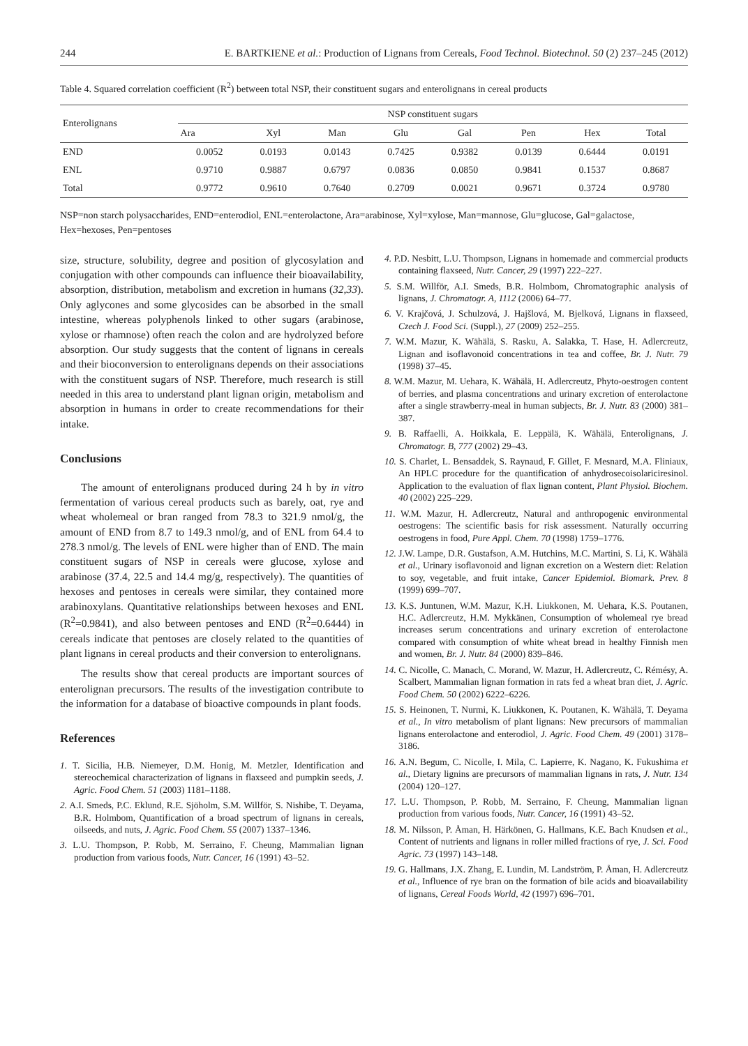244 E. BARTKIENE et al.: Production of Lignans from Cereals, Food Technol. Biotechnol. 50 (2) 237–245 (2012)
Table 4. Squared correlation coefficient (R<sup>2</sup>) between total NSP, their constituent sugars and enterolignans in cereal products
| Enterolignans | NSP constituent sugars | | | | | | | |
| --- | --- | --- | --- | --- | --- | --- | --- | --- |
| | Ara | Xyl | Man | Glu | Gal | Pen | Hex | Total |
| END | 0.0052 | 0.0193 | 0.0143 | 0.7425 | 0.9382 | 0.0139 | 0.6444 | 0.0191 |
| ENL | 0.9710 | 0.9887 | 0.6797 | 0.0836 | 0.0850 | 0.9841 | 0.1537 | 0.8687 |
| Total | 0.9772 | 0.9610 | 0.7640 | 0.2709 | 0.0021 | 0.9671 | 0.3724 | 0.9780 |
NSP=non starch polysaccharides, END=enterodiol, ENL=enterolactone, Ara=arabinose, Xyl=xylose, Man=mannose, Glu=glucose, Gal=galactose, Hex=hexoses, Pen=pentoses
size, structure, solubility, degree and position of glycosylation and conjugation with other compounds can influence their bioavailability, absorption, distribution, metabolism and excretion in humans (32,33). Only aglycones and some glycosides can be absorbed in the small intestine, whereas polyphenols linked to other sugars (arabinose, xylose or rhamnose) often reach the colon and are hydrolyzed before absorption. Our study suggests that the content of lignans in cereals and their bioconversion to enterolignans depends on their associations with the constituent sugars of NSP. Therefore, much research is still needed in this area to understand plant lignan origin, metabolism and absorption in humans in order to create recommendations for their intake.
Conclusions
The amount of enterolignans produced during 24 h by in vitro fermentation of various cereal products such as barely, oat, rye and wheat wholemeal or bran ranged from 78.3 to 321.9 nmol/g, the amount of END from 8.7 to 149.3 nmol/g, and of ENL from 64.4 to 278.3 nmol/g. The levels of ENL were higher than of END. The main constituent sugars of NSP in cereals were glucose, xylose and arabinose (37.4, 22.5 and 14.4 mg/g, respectively). The quantities of hexoses and pentoses in cereals were similar, they contained more arabinoxylans. Quantitative relationships between hexoses and ENL (R<sup>2</sup>=0.9841), and also between pentoses and END (R<sup>2</sup>=0.6444) in cereals indicate that pentoses are closely related to the quantities of plant lignans in cereal products and their conversion to enterolignans.
The results show that cereal products are important sources of enterolignan precursors. The results of the investigation contribute to the information for a database of bioactive compounds in plant foods.
References
1. T. Sicilia, H.B. Niemeyer, D.M. Honig, M. Metzler, Identification and stereochemical characterization of lignans in flaxseed and pumpkin seeds, J. Agric. Food Chem. 51 (2003) 1181–1188.
2. A.I. Smeds, P.C. Eklund, R.E. Sjöholm, S.M. Willför, S. Nishibe, T. Deyama, B.R. Holmbom, Quantification of a broad spectrum of lignans in cereals, oilseeds, and nuts, J. Agric. Food Chem. 55 (2007) 1337–1346.
3. L.U. Thompson, P. Robb, M. Serraino, F. Cheung, Mammalian lignan production from various foods, Nutr. Cancer, 16 (1991) 43–52.
4. P.D. Nesbitt, L.U. Thompson, Lignans in homemade and commercial products containing flaxseed, Nutr. Cancer, 29 (1997) 222–227.
5. S.M. Willför, A.I. Smeds, B.R. Holmbom, Chromatographic analysis of lignans, J. Chromatogr. A, 1112 (2006) 64–77.
6. V. Krajčová, J. Schulzová, J. Hajšlová, M. Bjelková, Lignans in flaxseed, Czech J. Food Sci. (Suppl.), 27 (2009) 252–255.
7. W.M. Mazur, K. Wähälä, S. Rasku, A. Salakka, T. Hase, H. Adlercreutz, Lignan and isoflavonoid concentrations in tea and coffee, Br. J. Nutr. 79 (1998) 37–45.
8. W.M. Mazur, M. Uehara, K. Wähälä, H. Adlercreutz, Phyto-oestrogen content of berries, and plasma concentrations and urinary excretion of enterolactone after a single strawberry-meal in human subjects, Br. J. Nutr. 83 (2000) 381–387.
9. B. Raffaelli, A. Hoikkala, E. Leppälä, K. Wähälä, Enterolignans, J. Chromatogr. B, 777 (2002) 29–43.
10. S. Charlet, L. Bensaddek, S. Raynaud, F. Gillet, F. Mesnard, M.A. Fliniaux, An HPLC procedure for the quantification of anhydrosecoisolariciresinol. Application to the evaluation of flax lignan content, Plant Physiol. Biochem. 40 (2002) 225–229.
11. W.M. Mazur, H. Adlercreutz, Natural and anthropogenic environmental oestrogens: The scientific basis for risk assessment. Naturally occurring oestrogens in food, Pure Appl. Chem. 70 (1998) 1759–1776.
12. J.W. Lampe, D.R. Gustafson, A.M. Hutchins, M.C. Martini, S. Li, K. Wähälä et al., Urinary isoflavonoid and lignan excretion on a Western diet: Relation to soy, vegetable, and fruit intake, Cancer Epidemiol. Biomark. Prev. 8 (1999) 699–707.
13. K.S. Juntunen, W.M. Mazur, K.H. Liukkonen, M. Uehara, K.S. Poutanen, H.C. Adlercreutz, H.M. Mykkänen, Consumption of wholemeal rye bread increases serum concentrations and urinary excretion of enterolactone compared with consumption of white wheat bread in healthy Finnish men and women, Br. J. Nutr. 84 (2000) 839–846.
14. C. Nicolle, C. Manach, C. Morand, W. Mazur, H. Adlercreutz, C. Rémésy, A. Scalbert, Mammalian lignan formation in rats fed a wheat bran diet, J. Agric. Food Chem. 50 (2002) 6222–6226.
15. S. Heinonen, T. Nurmi, K. Liukkonen, K. Poutanen, K. Wähälä, T. Deyama et al., In vitro metabolism of plant lignans: New precursors of mammalian lignans enterolactone and enterodiol, J. Agric. Food Chem. 49 (2001) 3178–3186.
16. A.N. Begum, C. Nicolle, I. Mila, C. Lapierre, K. Nagano, K. Fukushima et al., Dietary lignins are precursors of mammalian lignans in rats, J. Nutr. 134 (2004) 120–127.
17. L.U. Thompson, P. Robb, M. Serraino, F. Cheung, Mammalian lignan production from various foods, Nutr. Cancer, 16 (1991) 43–52.
18. M. Nilsson, P. Åman, H. Härkönen, G. Hallmans, K.E. Bach Knudsen et al., Content of nutrients and lignans in roller milled fractions of rye, J. Sci. Food Agric. 73 (1997) 143–148.
19. G. Hallmans, J.X. Zhang, E. Lundin, M. Landström, P. Åman, H. Adlercreutz et al., Influence of rye bran on the formation of bile acids and bioavailability of lignans, Cereal Foods World, 42 (1997) 696–701.